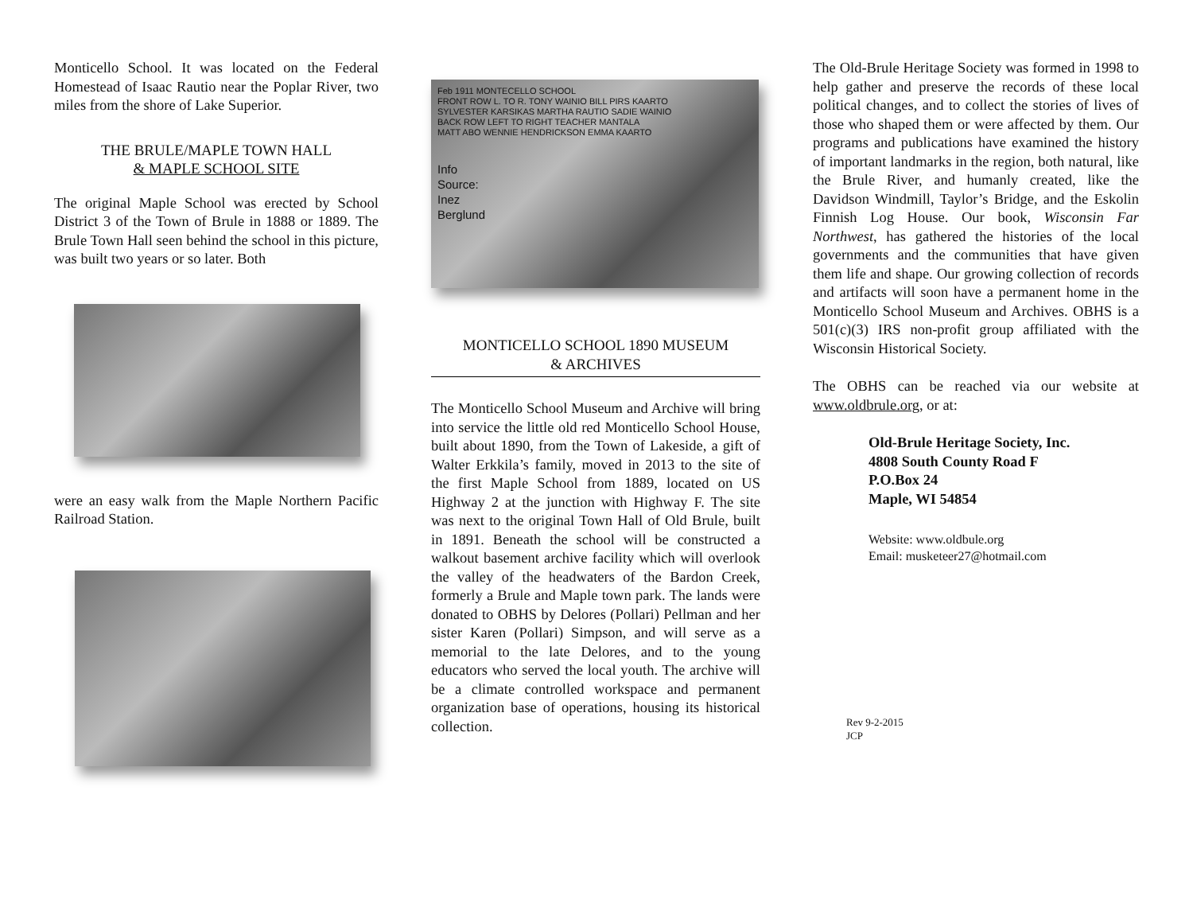Monticello School. It was located on the Federal Homestead of Isaac Rautio near the Poplar River, two miles from the shore of Lake Superior.
THE BRULE/MAPLE TOWN HALL
& MAPLE SCHOOL SITE
The original Maple School was erected by School District 3 of the Town of Brule in 1888 or 1889. The Brule Town Hall seen behind the school in this picture, was built two years or so later. Both
were an easy walk from the Maple Northern Pacific Railroad Station.
Feb 1911 MONTECELLO SCHOOL
FRONT ROW L. TO R. TONY WAINIO BILL PIRS KAARTO
SYLVESTER KARSIKAS MARTHA RAUTIO SADIE WAINIO
BACK ROW LEFT TO RIGHT TEACHER MANTALA
MATT ABO WENNIE HENDRICKSON EMMA KAARTO
Info
Source:
Inez
Berglund
MONTICELLO SCHOOL 1890 MUSEUM
& ARCHIVES
The Monticello School Museum and Archive will bring into service the little old red Monticello School House, built about 1890, from the Town of Lakeside, a gift of Walter Erkkila’s family, moved in 2013 to the site of the first Maple School from 1889, located on US Highway 2 at the junction with Highway F. The site was next to the original Town Hall of Old Brule, built in 1891. Beneath the school will be constructed a walkout basement archive facility which will overlook the valley of the headwaters of the Bardon Creek, formerly a Brule and Maple town park. The lands were donated to OBHS by Delores (Pollari) Pellman and her sister Karen (Pollari) Simpson, and will serve as a memorial to the late Delores, and to the young educators who served the local youth. The archive will be a climate controlled workspace and permanent organization base of operations, housing its historical collection.
The Old-Brule Heritage Society was formed in 1998 to help gather and preserve the records of these local political changes, and to collect the stories of lives of those who shaped them or were affected by them. Our programs and publications have examined the history of important landmarks in the region, both natural, like the Brule River, and humanly created, like the Davidson Windmill, Taylor’s Bridge, and the Eskolin Finnish Log House. Our book, Wisconsin Far Northwest, has gathered the histories of the local governments and the communities that have given them life and shape. Our growing collection of records and artifacts will soon have a permanent home in the Monticello School Museum and Archives. OBHS is a 501(c)(3) IRS non-profit group affiliated with the Wisconsin Historical Society.
The OBHS can be reached via our website at www.oldbrule.org, or at:
Old-Brule Heritage Society, Inc.
4808 South County Road F
P.O.Box 24
Maple, WI 54854
Website: www.oldbule.org
Email: musketeer27@hotmail.com
Rev 9-2-2015
JCP